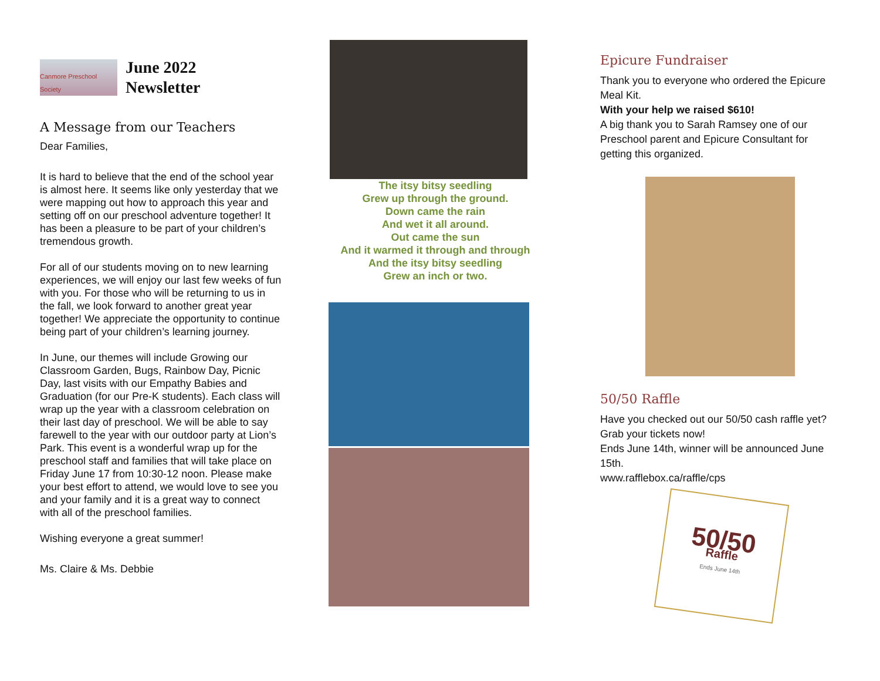Canmore Preschool Society
June 2022
Newsletter
A Message from our Teachers
Dear Families,
It is hard to believe that the end of the school year is almost here. It seems like only yesterday that we were mapping out how to approach this year and setting off on our preschool adventure together! It has been a pleasure to be part of your children’s tremendous growth.
For all of our students moving on to new learning experiences, we will enjoy our last few weeks of fun with you. For those who will be returning to us in the fall, we look forward to another great year together! We appreciate the opportunity to continue being part of your children’s learning journey.
In June, our themes will include Growing our Classroom Garden, Bugs, Rainbow Day, Picnic Day, last visits with our Empathy Babies and Graduation (for our Pre-K students). Each class will wrap up the year with a classroom celebration on their last day of preschool. We will be able to say farewell to the year with our outdoor party at Lion’s Park. This event is a wonderful wrap up for the preschool staff and families that will take place on Friday June 17 from 10:30-12 noon. Please make your best effort to attend, we would love to see you and your family and it is a great way to connect with all of the preschool families.
Wishing everyone a great summer!
Ms. Claire & Ms. Debbie
The itsy bitsy seedling
Grew up through the ground.
Down came the rain
And wet it all around.
Out came the sun
And it warmed it through and through
And the itsy bitsy seedling
Grew an inch or two.
Epicure Fundraiser
Thank you to everyone who ordered the Epicure Meal Kit.
With your help we raised $610!
A big thank you to Sarah Ramsey one of our Preschool parent and Epicure Consultant for getting this organized.
50/50 Raffle
Have you checked out our 50/50 cash raffle yet? Grab your tickets now!
Ends June 14th, winner will be announced June 15th.
www.rafflebox.ca/raffle/cps
50/50
Raffle
Ends June 14th